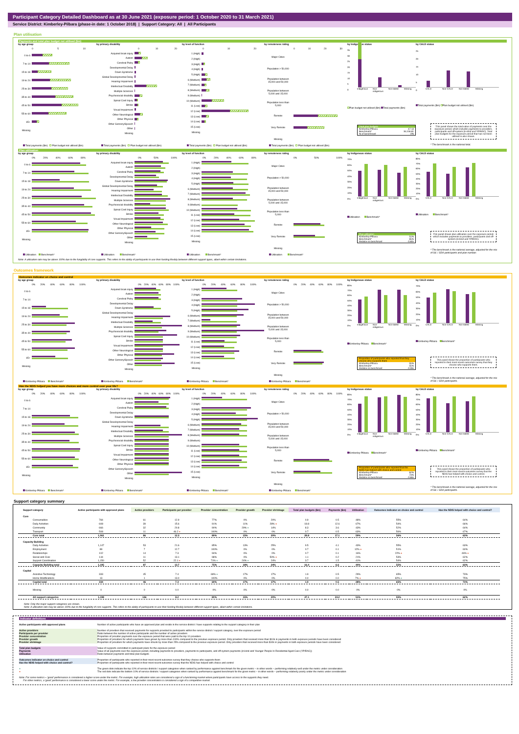Participant Category Detailed Dashboard as at 30 June 2021 (exposure period: 1 October 2020 to 31 March 2021)
Service District: Kimberley-Pilbara (phase-in date: 1 October 2018) | Support Category: All | All Participants
Plan utilisation
Payments and total plan budget not utilised ($m)
by age group
0 5 10
0 to 6
7 to 14
15 to 18
19 to 24
25 to 34
35 to 44
45 to 54
55 to 64
65+
Missing
Total payments ($m) Plan budget not utilised ($m)
by primary disability
0 10 20
Acquired brain injury
Autism
Cerebral Palsy
Developmental Delay
Down Syndrome
Global Developmental Delay
Hearing Impairment
Intellectual Disability
Multiple Sclerosis
Psychosocial disability
Spinal Cord Injury
Stroke
Visual Impairment
Other Neurological
Other Physical
Other Sensory/Speech
Other
Missing
Total payments ($m) Plan budget not utilised ($m)
by level of function
0 10 20
1 (High)
2 (High)
3 (High)
4 (High)
5 (High)
6 (Medium)
7 (Medium)
8 (Medium)
9 (Medium)
10 (Medium)
11 (Low)
12 (Low)
13 (Low)
14 (Low)
15 (Low)
Missing
Total payments ($m) Plan budget not utilised ($m)
by remoteness rating
0 10 20 30
Major Cities
Population > 50,000
Population between 15,000 and 50,000
Population between 5,000 and 15,000
Population less than 5,000
Remote
Very Remote
Missing
Total payments ($m) Plan budget not utilised ($m)
by Indigenous status
35
30
25
20
15
10
5
0
Indigenous Non-indigenous Not stated Missing
Plan budget not utilised ($m) Total payments ($m)
Total plan budgets
Kimberley-Pilbara 47.13
Benchmark* 16,156.81
% of benchmark 0%
by CALD status
25
20
15
10
5
0
CALD Non-CALD Not stated Missing
Total payments ($m) Plan budget not utilised ($m)
This panel shows the total value of payments over the exposure period, which includes payments to providers, participants and off-system (in-kind and YPIRAC). Total plan budgets for the exposure period that has not been utilised is also shown.
* The benchmark is the national total.
Plan utilisation
by age group
0% 20% 40% 60% 80%
0 to 6
7 to 14
15 to 18
19 to 24
25 to 34
35 to 44
45 to 54
55 to 64
65+
Missing
Utilisation Benchmark*
by primary disability
0% 50% 100%
Acquired brain injury
Autism
Cerebral Palsy
Developmental Delay
Down Syndrome
Global Developmental Delay
Hearing Impairment
Intellectual Disability
Multiple Sclerosis
Psychosocial disability
Spinal Cord Injury
Stroke
Visual Impairment
Other Neurological
Other Physical
Other Sensory/Speech
Other
Missing
Utilisation Benchmark*
by level of function
0% 20% 40% 60% 80%
1 (High)
2 (High)
3 (High)
4 (High)
5 (High)
6 (Medium)
7 (Medium)
8 (Medium)
9 (Medium)
10 (Medium)
11 (Low)
12 (Low)
13 (Low)
14 (Low)
15 (Low)
Missing
Utilisation Benchmark*
by remoteness rating
0% 50% 100%
Major Cities
Population > 50,000
Population between 15,000 and 50,000
Population between 5,000 and 15,000
Population less than 5,000
Remote
Very Remote
Missing
Utilisation Benchmark*
by Indigenous status
70%
60%
50%
40%
30%
20%
10%
0%
Indigenous Non-indigenous Not stated Missing
Utilisation Benchmark*
Plan utilisation
Kimberley-Pilbara 51%
Benchmark* 65%
Relative to benchmark 0.80x
by CALD status
80%
70%
60%
50%
40%
30%
20%
10%
0%
CALD Non-CALD Not stated Missing
Utilisation Benchmark*
This panel shows plan utilisation over the exposure period, which includes payments to providers, participants and off-system (in-kind and YPIRAC).
* The benchmark is the national average, adjusted for the mix of SIL / SDA participants and plan number.
Note: A utilisation rate may be above 100% due to the fungibility of core supports. This refers to the ability of participants to use their funding flexibly between different support types, albeit within certain limitations.
Outcomes framework
Outcomes indicator on choice and control
by age group
0% 20% 40% 60% 80% 100%
0 to 6
7 to 14
15 to 18
19 to 24
25 to 34
35 to 44
45 to 54
55 to 64
65+
Missing
Kimberley-Pilbara Benchmark*
by primary disability
0% 20% 40% 60% 80% 100%
Acquired brain injury
Autism
Cerebral Palsy
Developmental Delay
Down Syndrome
Global Developmental Delay
Hearing Impairment
Intellectual Disability
Multiple Sclerosis
Psychosocial disability
Spinal Cord Injury
Stroke
Visual Impairment
Other Neurological
Other Physical
Other Sensory/Speech
Other
Missing
Kimberley-Pilbara Benchmark*
by level of function
0% 20% 40% 60% 80% 100%
1 (High)
2 (High)
3 (High)
4 (High)
5 (High)
6 (Medium)
7 (Medium)
8 (Medium)
9 (Medium)
10 (Medium)
11 (Low)
12 (Low)
13 (Low)
14 (Low)
15 (Low)
Missing
Kimberley-Pilbara Benchmark*
by remoteness rating
0% 20% 40% 60% 80% 100%
Major Cities
Population > 50,000
Population between 15,000 and 50,000
Population between 5,000 and 15,000
Population less than 5,000
Remote
Very Remote
Missing
Kimberley-Pilbara Benchmark*
by Indigenous status
80%
70%
60%
50%
40%
30%
20%
10%
0%
Indigenous Non-indigenous Not stated Missing
Kimberley-Pilbara Benchmark*
Proportion of participants who reported that they choose who supports them
Kimberley-Pilbara 55%
Benchmark* 55%
Relative to benchmark 0.99x
by CALD status
70%
60%
50%
40%
30%
20%
10%
0%
CALD Non-CALD Not stated Missing
Kimberley-Pilbara Benchmark*
This panel shows the proportion of participants who reported in their most recent outcomes survey that they choose who supports them.
* The benchmark is the national average, adjusted for the mix of SIL / SDA participants.
Has the NDIS helped you have more choices and more control over your life?
by age group
0% 20% 40% 60% 80% 100%
0 to 6
7 to 14
15 to 18
19 to 24
25 to 34
35 to 44
45 to 54
55 to 64
65+
Missing
Kimberley-Pilbara Benchmark*
by primary disability
0% 20% 40% 60% 80% 100%
Acquired brain injury
Autism
Cerebral Palsy
Developmental Delay
Down Syndrome
Global Developmental Delay
Hearing Impairment
Intellectual Disability
Multiple Sclerosis
Psychosocial disability
Spinal Cord Injury
Stroke
Visual Impairment
Other Neurological
Other Physical
Other Sensory/Speech
Other
Missing
Kimberley-Pilbara Benchmark*
by level of function
0% 20% 40% 60% 80% 100%
1 (High)
2 (High)
3 (High)
4 (High)
5 (High)
6 (Medium)
7 (Medium)
8 (Medium)
9 (Medium)
10 (Medium)
11 (Low)
12 (Low)
13 (Low)
14 (Low)
15 (Low)
Missing
Kimberley-Pilbara Benchmark*
by remoteness rating
0% 20% 40% 60% 80% 100%
Major Cities
Population > 50,000
Population between 15,000 and 50,000
Population between 5,000 and 15,000
Population less than 5,000
Remote
Very Remote
Missing
Kimberley-Pilbara Benchmark*
by Indigenous status
80%
70%
60%
50%
40%
30%
20%
10%
0%
Indigenous Non-indigenous Not stated Missing
Kimberley-Pilbara Benchmark*
Proportion of participants who reported that the NDIS has helped with choice and control
Kimberley-Pilbara 62%
Benchmark* 73%
Relative to benchmark 0.86x
by CALD status
80%
70%
60%
50%
40%
30%
20%
10%
0%
CALD Non-CALD Not stated Missing
Kimberley-Pilbara Benchmark*
This panel shows the proportion of participants who reported in their most recent outcomes survey that the NDIS has helped with choice and control.
* The benchmark is the national average, adjusted for the mix of SIL / SDA participants.
Support category summary
| Support category | Active participants with approved plans | Active providers | Participants per provider | Provider concentration | Provider growth | Provider shrinkage | Total plan budgets ($m) | Payments ($m) | Utilisation | Outcomes indicator on choice and control | Has the NDIS helped with choice and control? |
| --- | --- | --- | --- | --- | --- | --- | --- | --- | --- | --- | --- |
| Core | | | | | | | | | | | |
| Consumables | 784 | 61 | 12.9 | 77% | 0% | 20% | 0.9 | 0.5 | 48% | 55% | 64% |
| Daily Activities | 608 | 39 | 15.6 | 91% | 11% | 28% ● | 18.8 | 12.6 | 67% | 54% | 66% |
| Community | 666 | 32 | 20.8 | 90% | 29% ● | 14% | 8.3 | 3.6 | 43% | 52% | 64% |
| Transport | 508 | 11 | 46.2 ● | 100% | 0% | 0% | 0.7 | 0.5 | 63% | 56% | 67% |
| Core total | 1,061 | 86 | 12.3 | 89% | 15% | 20% | 28.8 | 17.1 | 59% | 56% | 63% |
| Capacity Building | | | | | | | | | | | |
| Daily Activities | 1,147 | 53 | 21.6 | 85% | 13% | 25% | 9.5 | 4.1 | 43% | 55% | 63% |
| Employment | 89 | 7 | 12.7 | 100% | 0% | 0% | 0.7 | 0.1 | 12% ● | 51% | 60% |
| Relationships | 102 | 14 | 7.3 | 94% | 0% | 0% | 0.7 | 0.1 | 16% | 22% ● | 46% ● |
| Social and Civic | 144 | 11 | 13.1 | 98% | 0% | 50% ● | 1.1 | 0.2 | 21% | 53% | 62% |
| Support Coordination | 1,150 | 52 | 22.1 ● | 71% ● | 24% ● | 24% | 3.7 | 1.5 | 41% | 54% | 62% |
| Capacity Building total | 1,195 | 87 | 13.7 | 75% | 18% | 24% | 16.4 | 6.6 | 40% | 55% | 63% |
| Capital | | | | | | | | | | | |
| Assistive Technology | 333 | 45 | 7.4 | 69% ● | 17% | 17% | 1.9 | 0.5 | 29% | 65% | 73% |
| Home Modifications | 13 | 1 | 13.0 | 100% | 0% | 0% | 0.0 | 0.0 | 7% ● | 82% ● | 75% |
| Capital total | 334 | 46 | 7.3 | 69% | 17% | 17% | 1.9 | 0.5 | 28% | 65% | 73% |
| Missing | 0 | 0 | 0.0 | 0% | 0% | 0% | 0.0 | 0.0 | 0% | 0% | 0% |
| All support categories | 1,198 | 146 | 8.2 | 80% | 15% | 20% | 47.1 | 24.2 | 51% | 55% | 62% |
Note: Only the major support categories are shown.
Note: A utilisation rate may be above 100% due to the fungibility of core supports. This refers to the ability of participants to use their funding flexibly between different support types, albeit within certain limitations.
Indicator definitions
Active participants with approved plans
Number of active participants who have an approved plan and reside in the service district / have supports relating to the support category in their plan
Active providers
Participants per provider
Provider concentration
Provider growth
Provider shrinkage
Number of providers that received payments for supports provided to participants within the service district / support category, over the exposure period
Ratio between the number of active participants and the number of active providers
Proportion of provider payments over the exposure period that were paid to the top 10 providers
Proportion of providers for which payments have grown by more than 100% compared to the previous exposure period. Only providers that received more than $10k in payments in both exposure periods have been considered
Proportion of providers for which payments have shrunk by more than 25% compared to the previous exposure period. Only providers that received more than $10k in payments in both exposure periods have been considered
Total plan budgets
Payments
Utilisation
Value of supports committed in participant plans for the exposure period
Value of all payments over the exposure period, including payments to providers, payments to participants, and off-system payments (in-kind and Younger People In Residential Aged Care (YPIRAC))
Ratio between payments and total plan budgets
Outcomes indicator on choice and control
Has the NDIS helped with choice and control?
Proportion of participants who reported in their most recent outcomes survey that they choose who supports them
Proportion of participants who reported in their most recent outcomes survey that the NDIS has helped with choice and control
●
●
The green dots indicate the top 10% of service districts / support categories when ranked by performance against benchmark for the given metric – in other words – performing relatively well under the metric under consideration
The red dots indicate the bottom 10% of service districts / support categories when ranked by performance against benchmark for the given metric – in other words – performing relatively poorly under the metric under consideration
Note: For some metrics – 'good' performance is considered a higher score under the metric. For example, high utilisation rates are considered a sign of a functioning market where participants have access to the supports they need.
For other metrics, a 'good' performance is considered a lower score under the metric. For example, a low provider concentration is considered a sign of a competitive market.